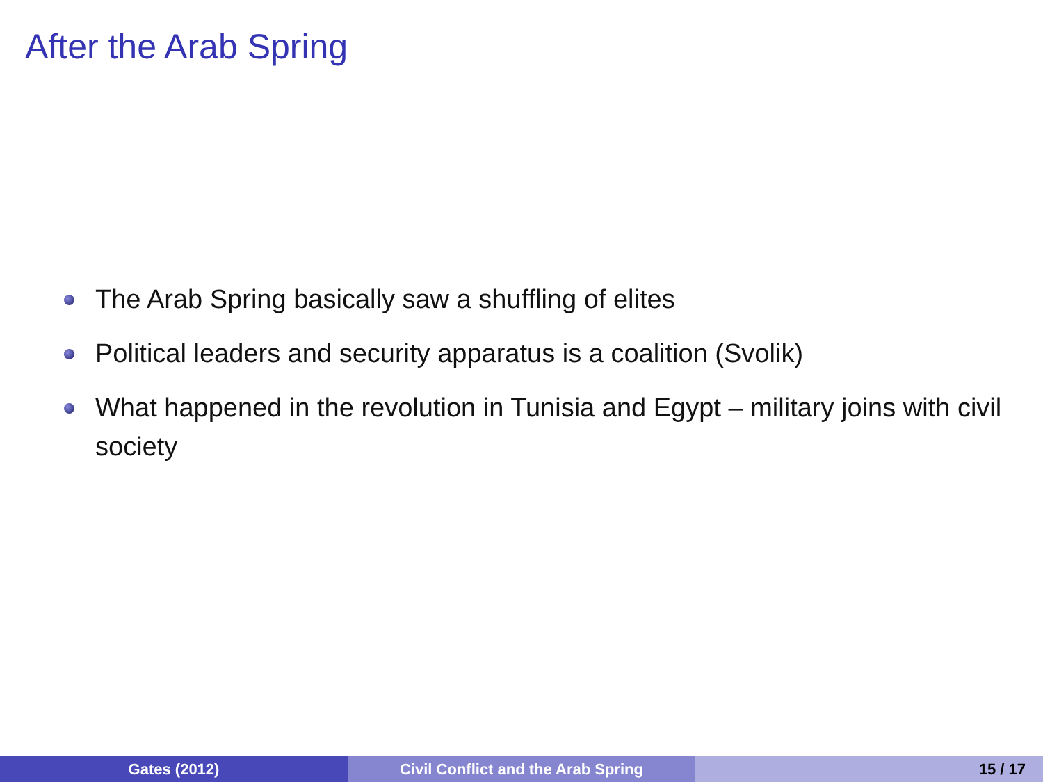After the Arab Spring
The Arab Spring basically saw a shuffling of elites
Political leaders and security apparatus is a coalition (Svolik)
What happened in the revolution in Tunisia and Egypt – military joins with civil society
Gates (2012) Civil Conflict and the Arab Spring 15 / 17